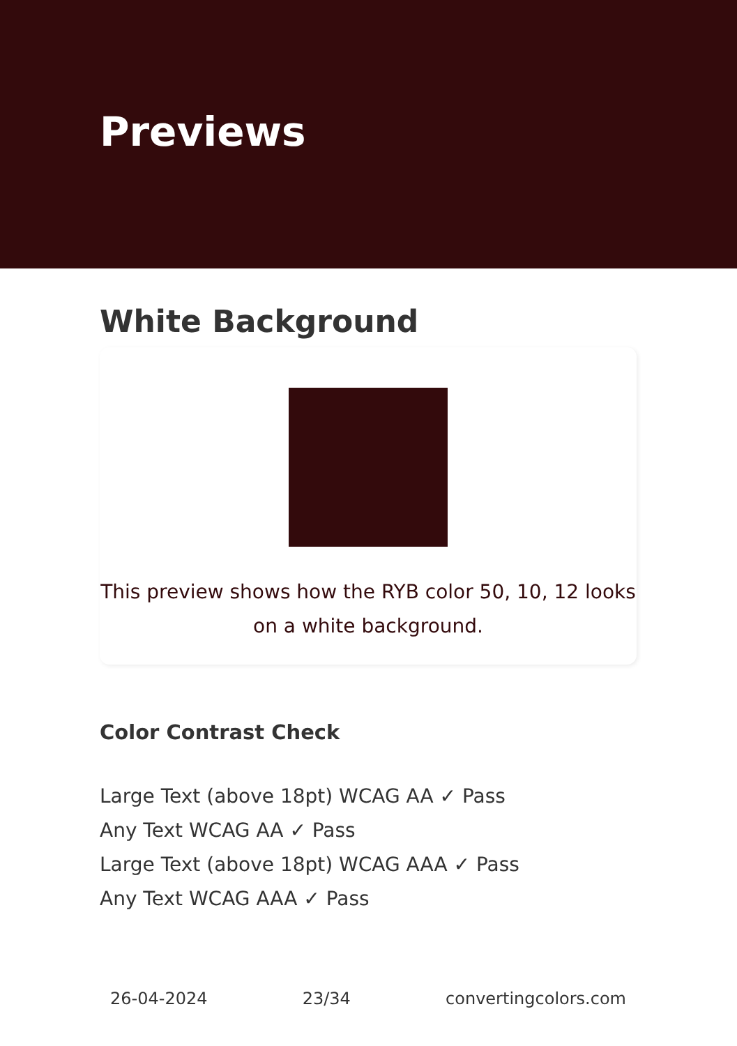Previews
White Background
This preview shows how the RYB color 50, 10, 12 looks on a white background.
Color Contrast Check
Large Text (above 18pt) WCAG AA ✓ Pass
Any Text WCAG AA ✓ Pass
Large Text (above 18pt) WCAG AAA ✓ Pass
Any Text WCAG AAA ✓ Pass
26-04-2024 23/34 convertingcolors.com